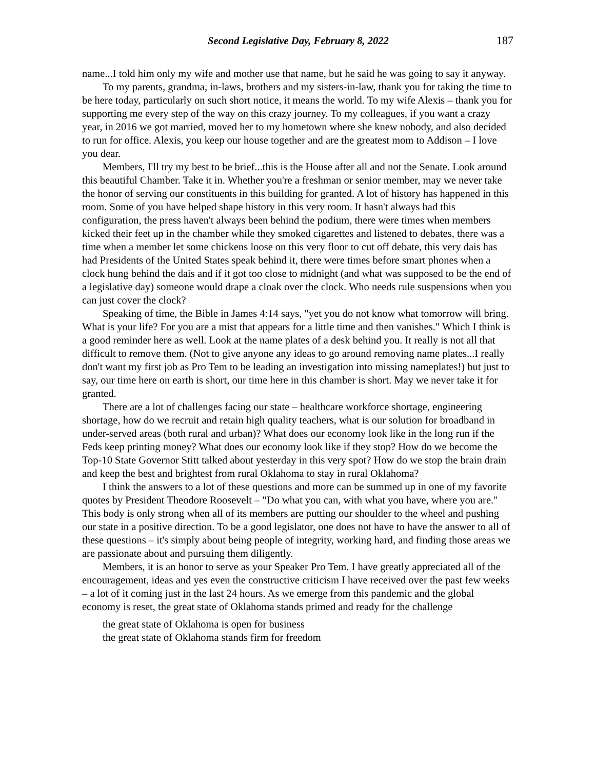Second Legislative Day, February 8, 2022 187
name...I told him only my wife and mother use that name, but he said he was going to say it anyway.
To my parents, grandma, in-laws, brothers and my sisters-in-law, thank you for taking the time to be here today, particularly on such short notice, it means the world. To my wife Alexis – thank you for supporting me every step of the way on this crazy journey. To my colleagues, if you want a crazy year, in 2016 we got married, moved her to my hometown where she knew nobody, and also decided to run for office. Alexis, you keep our house together and are the greatest mom to Addison – I love you dear.
Members, I'll try my best to be brief...this is the House after all and not the Senate. Look around this beautiful Chamber. Take it in. Whether you're a freshman or senior member, may we never take the honor of serving our constituents in this building for granted. A lot of history has happened in this room. Some of you have helped shape history in this very room. It hasn't always had this configuration, the press haven't always been behind the podium, there were times when members kicked their feet up in the chamber while they smoked cigarettes and listened to debates, there was a time when a member let some chickens loose on this very floor to cut off debate, this very dais has had Presidents of the United States speak behind it, there were times before smart phones when a clock hung behind the dais and if it got too close to midnight (and what was supposed to be the end of a legislative day) someone would drape a cloak over the clock. Who needs rule suspensions when you can just cover the clock?
Speaking of time, the Bible in James 4:14 says, "yet you do not know what tomorrow will bring. What is your life? For you are a mist that appears for a little time and then vanishes." Which I think is a good reminder here as well. Look at the name plates of a desk behind you. It really is not all that difficult to remove them. (Not to give anyone any ideas to go around removing name plates...I really don't want my first job as Pro Tem to be leading an investigation into missing nameplates!) but just to say, our time here on earth is short, our time here in this chamber is short. May we never take it for granted.
There are a lot of challenges facing our state – healthcare workforce shortage, engineering shortage, how do we recruit and retain high quality teachers, what is our solution for broadband in under-served areas (both rural and urban)? What does our economy look like in the long run if the Feds keep printing money? What does our economy look like if they stop? How do we become the Top-10 State Governor Stitt talked about yesterday in this very spot? How do we stop the brain drain and keep the best and brightest from rural Oklahoma to stay in rural Oklahoma?
I think the answers to a lot of these questions and more can be summed up in one of my favorite quotes by President Theodore Roosevelt – "Do what you can, with what you have, where you are." This body is only strong when all of its members are putting our shoulder to the wheel and pushing our state in a positive direction. To be a good legislator, one does not have to have the answer to all of these questions – it's simply about being people of integrity, working hard, and finding those areas we are passionate about and pursuing them diligently.
Members, it is an honor to serve as your Speaker Pro Tem. I have greatly appreciated all of the encouragement, ideas and yes even the constructive criticism I have received over the past few weeks – a lot of it coming just in the last 24 hours. As we emerge from this pandemic and the global economy is reset, the great state of Oklahoma stands primed and ready for the challenge
the great state of Oklahoma is open for business
the great state of Oklahoma stands firm for freedom